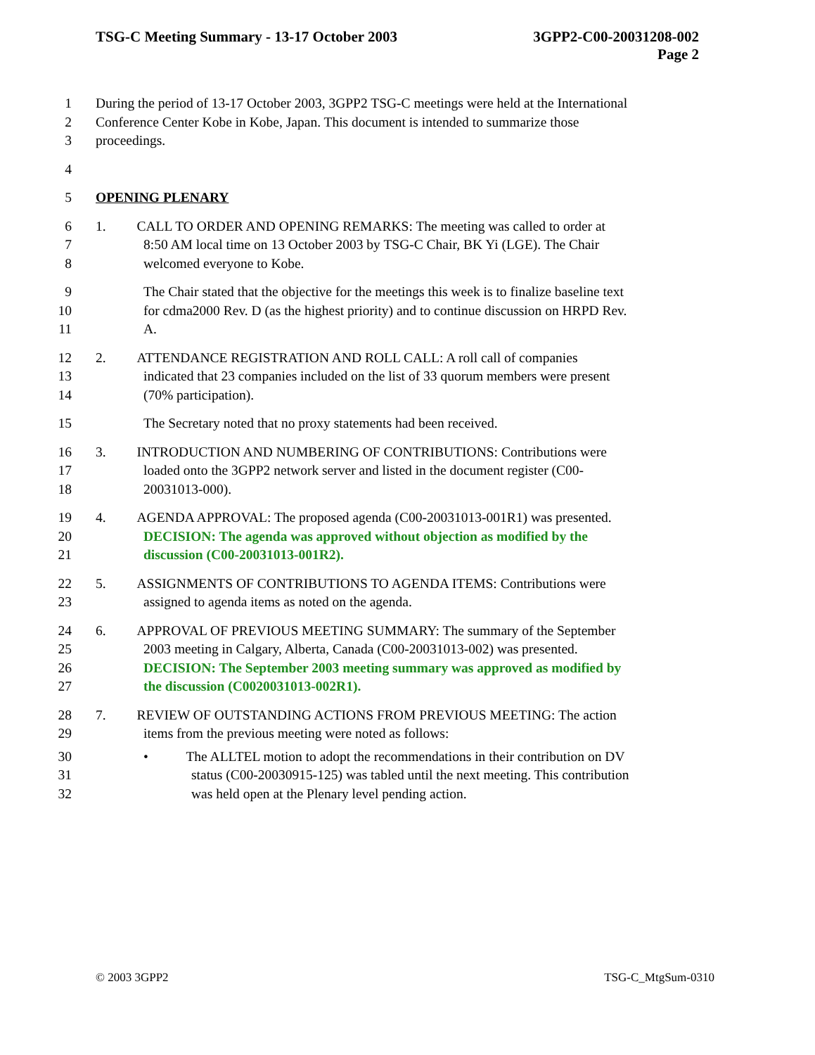TSG-C Meeting Summary - 13-17 October 2003 3GPP2-C00-20031208-002
Page 2
1 During the period of 13-17 October 2003, 3GPP2 TSG-C meetings were held at the International
2 Conference Center Kobe in Kobe, Japan. This document is intended to summarize those
3 proceedings.
4
5 OPENING PLENARY
6 1. CALL TO ORDER AND OPENING REMARKS: The meeting was called to order at
7 8:50 AM local time on 13 October 2003 by TSG-C Chair, BK Yi (LGE). The Chair
8 welcomed everyone to Kobe.
9 The Chair stated that the objective for the meetings this week is to finalize baseline text
10 for cdma2000 Rev. D (as the highest priority) and to continue discussion on HRPD Rev.
11 A.
12 2. ATTENDANCE REGISTRATION AND ROLL CALL: A roll call of companies
13 indicated that 23 companies included on the list of 33 quorum members were present
14 (70% participation).
15 The Secretary noted that no proxy statements had been received.
16 3. INTRODUCTION AND NUMBERING OF CONTRIBUTIONS: Contributions were
17 loaded onto the 3GPP2 network server and listed in the document register (C00-
18 20031013-000).
19 4. AGENDA APPROVAL: The proposed agenda (C00-20031013-001R1) was presented.
20 DECISION: The agenda was approved without objection as modified by the
21 discussion (C00-20031013-001R2).
22 5. ASSIGNMENTS OF CONTRIBUTIONS TO AGENDA ITEMS: Contributions were
23 assigned to agenda items as noted on the agenda.
24 6. APPROVAL OF PREVIOUS MEETING SUMMARY: The summary of the September
25 2003 meeting in Calgary, Alberta, Canada (C00-20031013-002) was presented.
26 DECISION: The September 2003 meeting summary was approved as modified by
27 the discussion (C0020031013-002R1).
28 7. REVIEW OF OUTSTANDING ACTIONS FROM PREVIOUS MEETING: The action
29 items from the previous meeting were noted as follows:
30 • The ALLTEL motion to adopt the recommendations in their contribution on DV
31 status (C00-20030915-125) was tabled until the next meeting. This contribution
32 was held open at the Plenary level pending action.
© 2003 3GPP2 TSG-C_MtgSum-0310